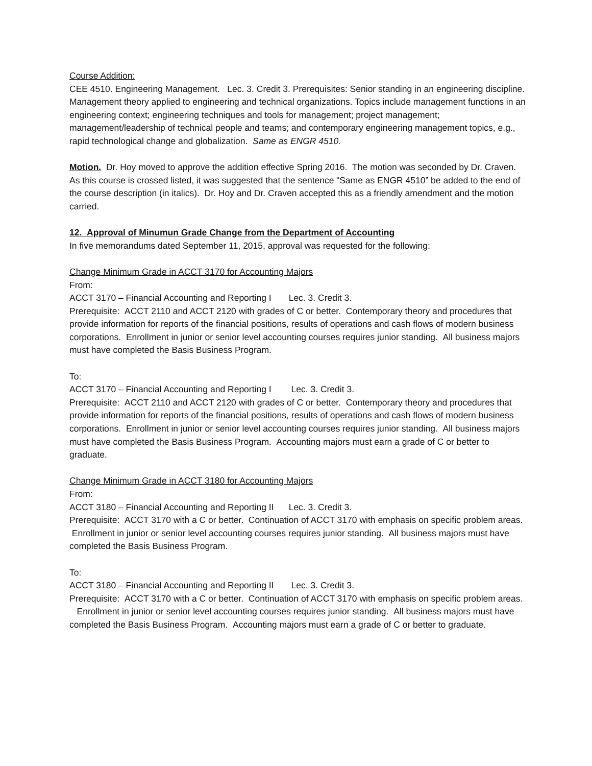Course Addition:
CEE 4510. Engineering Management. Lec. 3. Credit 3. Prerequisites: Senior standing in an engineering discipline.
Management theory applied to engineering and technical organizations. Topics include management functions in an engineering context; engineering techniques and tools for management; project management; management/leadership of technical people and teams; and contemporary engineering management topics, e.g., rapid technological change and globalization. Same as ENGR 4510.
Motion. Dr. Hoy moved to approve the addition effective Spring 2016. The motion was seconded by Dr. Craven.
As this course is crossed listed, it was suggested that the sentence “Same as ENGR 4510” be added to the end of the course description (in italics). Dr. Hoy and Dr. Craven accepted this as a friendly amendment and the motion carried.
12. Approval of Minumun Grade Change from the Department of Accounting
In five memorandums dated September 11, 2015, approval was requested for the following:
Change Minimum Grade in ACCT 3170 for Accounting Majors
From:
ACCT 3170 – Financial Accounting and Reporting I Lec. 3. Credit 3.
Prerequisite: ACCT 2110 and ACCT 2120 with grades of C or better. Contemporary theory and procedures that provide information for reports of the financial positions, results of operations and cash flows of modern business corporations. Enrollment in junior or senior level accounting courses requires junior standing. All business majors must have completed the Basis Business Program.
To:
ACCT 3170 – Financial Accounting and Reporting I Lec. 3. Credit 3.
Prerequisite: ACCT 2110 and ACCT 2120 with grades of C or better. Contemporary theory and procedures that provide information for reports of the financial positions, results of operations and cash flows of modern business corporations. Enrollment in junior or senior level accounting courses requires junior standing. All business majors must have completed the Basis Business Program. Accounting majors must earn a grade of C or better to graduate.
Change Minimum Grade in ACCT 3180 for Accounting Majors
From:
ACCT 3180 – Financial Accounting and Reporting II Lec. 3. Credit 3.
Prerequisite: ACCT 3170 with a C or better. Continuation of ACCT 3170 with emphasis on specific problem areas. Enrollment in junior or senior level accounting courses requires junior standing. All business majors must have completed the Basis Business Program.
To:
ACCT 3180 – Financial Accounting and Reporting II Lec. 3. Credit 3.
Prerequisite: ACCT 3170 with a C or better. Continuation of ACCT 3170 with emphasis on specific problem areas. Enrollment in junior or senior level accounting courses requires junior standing. All business majors must have completed the Basis Business Program. Accounting majors must earn a grade of C or better to graduate.